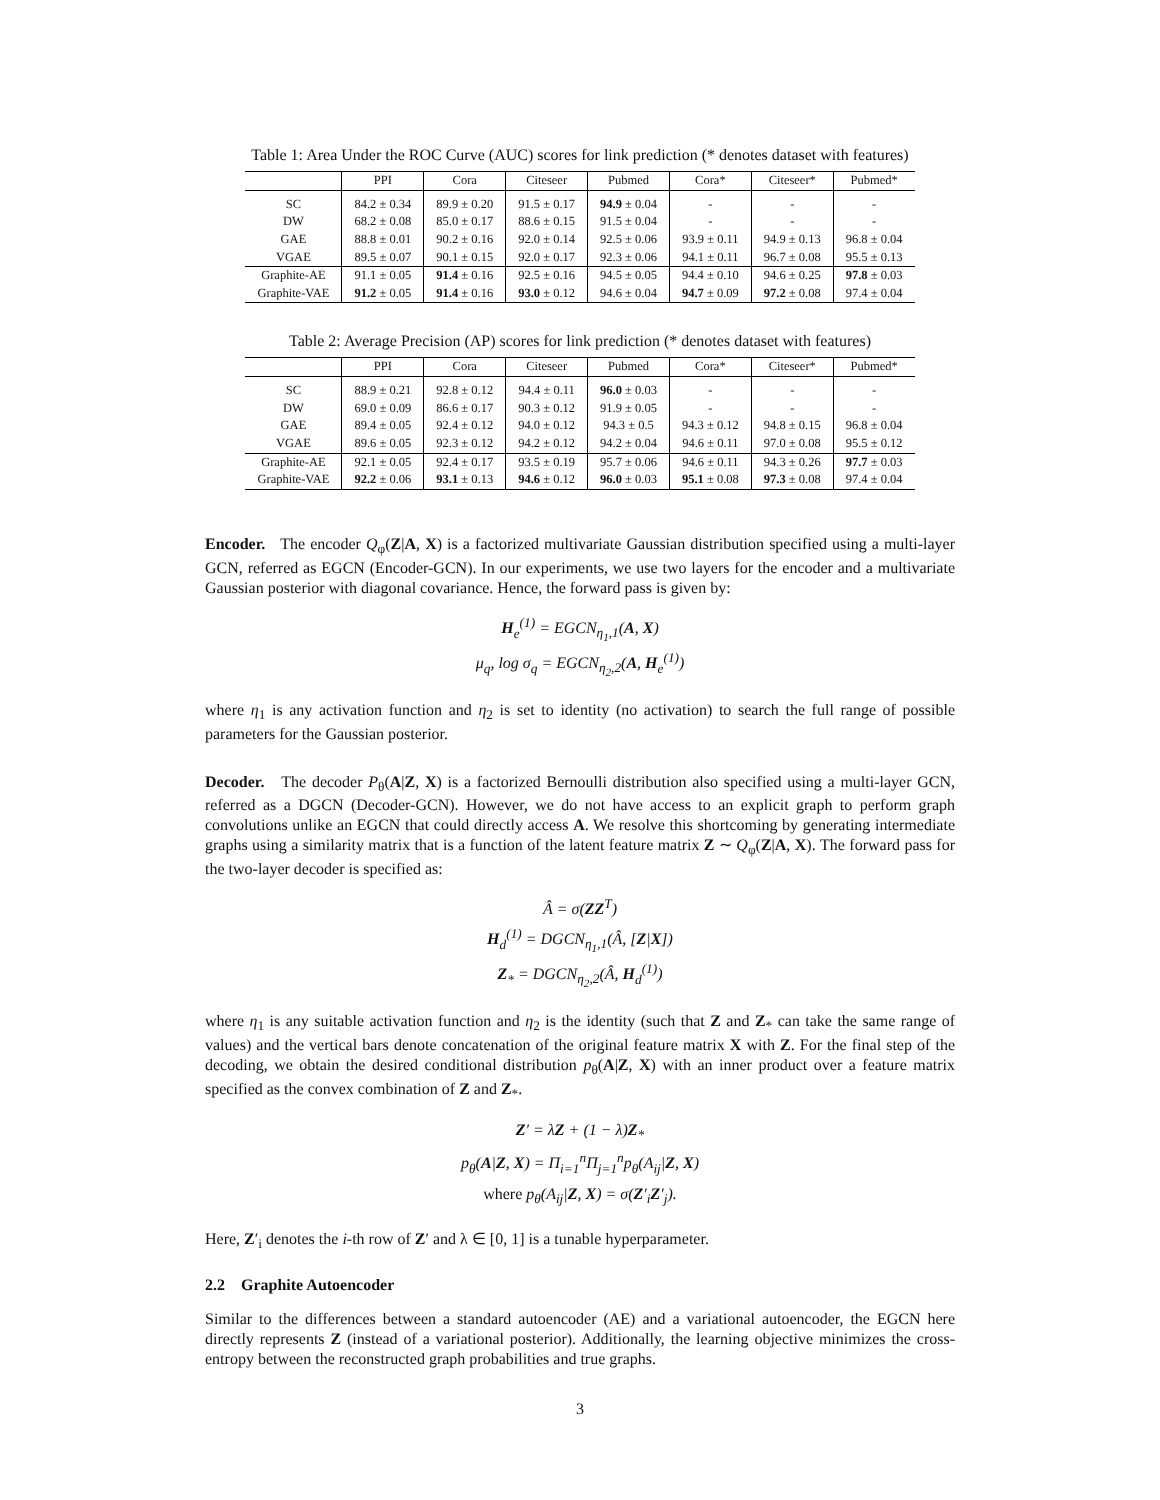Table 1: Area Under the ROC Curve (AUC) scores for link prediction (* denotes dataset with features)
| | PPI | Cora | Citeseer | Pubmed | Cora* | Citeseer* | Pubmed* |
| --- | --- | --- | --- | --- | --- | --- | --- |
| SC | 84.2 ± 0.34 | 89.9 ± 0.20 | 91.5 ± 0.17 | 94.9 ± 0.04 | - | - | - |
| DW | 68.2 ± 0.08 | 85.0 ± 0.17 | 88.6 ± 0.15 | 91.5 ± 0.04 | - | - | - |
| GAE | 88.8 ± 0.01 | 90.2 ± 0.16 | 92.0 ± 0.14 | 92.5 ± 0.06 | 93.9 ± 0.11 | 94.9 ± 0.13 | 96.8 ± 0.04 |
| VGAE | 89.5 ± 0.07 | 90.1 ± 0.15 | 92.0 ± 0.17 | 92.3 ± 0.06 | 94.1 ± 0.11 | 96.7 ± 0.08 | 95.5 ± 0.13 |
| Graphite-AE | 91.1 ± 0.05 | 91.4 ± 0.16 | 92.5 ± 0.16 | 94.5 ± 0.05 | 94.4 ± 0.10 | 94.6 ± 0.25 | 97.8 ± 0.03 |
| Graphite-VAE | 91.2 ± 0.05 | 91.4 ± 0.16 | 93.0 ± 0.12 | 94.6 ± 0.04 | 94.7 ± 0.09 | 97.2 ± 0.08 | 97.4 ± 0.04 |
Table 2: Average Precision (AP) scores for link prediction (* denotes dataset with features)
| | PPI | Cora | Citeseer | Pubmed | Cora* | Citeseer* | Pubmed* |
| --- | --- | --- | --- | --- | --- | --- | --- |
| SC | 88.9 ± 0.21 | 92.8 ± 0.12 | 94.4 ± 0.11 | 96.0 ± 0.03 | - | - | - |
| DW | 69.0 ± 0.09 | 86.6 ± 0.17 | 90.3 ± 0.12 | 91.9 ± 0.05 | - | - | - |
| GAE | 89.4 ± 0.05 | 92.4 ± 0.12 | 94.0 ± 0.12 | 94.3 ± 0.5 | 94.3 ± 0.12 | 94.8 ± 0.15 | 96.8 ± 0.04 |
| VGAE | 89.6 ± 0.05 | 92.3 ± 0.12 | 94.2 ± 0.12 | 94.2 ± 0.04 | 94.6 ± 0.11 | 97.0 ± 0.08 | 95.5 ± 0.12 |
| Graphite-AE | 92.1 ± 0.05 | 92.4 ± 0.17 | 93.5 ± 0.19 | 95.7 ± 0.06 | 94.6 ± 0.11 | 94.3 ± 0.26 | 97.7 ± 0.03 |
| Graphite-VAE | 92.2 ± 0.06 | 93.1 ± 0.13 | 94.6 ± 0.12 | 96.0 ± 0.03 | 95.1 ± 0.08 | 97.3 ± 0.08 | 97.4 ± 0.04 |
Encoder. The encoder Q<sub>φ</sub>(Z|A, X) is a factorized multivariate Gaussian distribution specified using a multi-layer GCN, referred as EGCN (Encoder-GCN). In our experiments, we use two layers for the encoder and a multivariate Gaussian posterior with diagonal covariance. Hence, the forward pass is given by:
H<sub>e</sub><sup>(1)</sup> = EGCN<sub>η<sub>1</sub>,1</sub>(A, X)
μ<sub>q</sub>, log σ<sub>q</sub> = EGCN<sub>η<sub>2</sub>,2</sub>(A, H<sub>e</sub><sup>(1)</sup>)
where η<sub>1</sub> is any activation function and η<sub>2</sub> is set to identity (no activation) to search the full range of possible parameters for the Gaussian posterior.
Decoder. The decoder P<sub>θ</sub>(A|Z, X) is a factorized Bernoulli distribution also specified using a multi-layer GCN, referred as a DGCN (Decoder-GCN). However, we do not have access to an explicit graph to perform graph convolutions unlike an EGCN that could directly access A. We resolve this shortcoming by generating intermediate graphs using a similarity matrix that is a function of the latent feature matrix Z ∼ Q<sub>φ</sub>(Z|A, X). The forward pass for the two-layer decoder is specified as:
Â = σ(ZZ<sup>T</sup>)
H<sub>d</sub><sup>(1)</sup> = DGCN<sub>η<sub>1</sub>,1</sub>(Â, [Z|X])
Z<sub>*</sub> = DGCN<sub>η<sub>2</sub>,2</sub>(Â, H<sub>d</sub><sup>(1)</sup>)
where η<sub>1</sub> is any suitable activation function and η<sub>2</sub> is the identity (such that Z and Z<sub>*</sub> can take the same range of values) and the vertical bars denote concatenation of the original feature matrix X with Z. For the final step of the decoding, we obtain the desired conditional distribution p<sub>θ</sub>(A|Z, X) with an inner product over a feature matrix specified as the convex combination of Z and Z<sub>*</sub>.
Z′ = λZ + (1 − λ)Z<sub>*</sub>
p<sub>θ</sub>(A|Z, X) = Π<sub>i=1</sub><sup>n</sup>Π<sub>j=1</sub><sup>n</sup>p<sub>θ</sub>(A<sub>ij</sub>|Z, X)
where p<sub>θ</sub>(A<sub>ij</sub>|Z, X) = σ(Z′<sub>i</sub>Z′<sub>j</sub>).
Here, Z′<sub>i</sub> denotes the i-th row of Z′ and λ ∈ [0, 1] is a tunable hyperparameter.
2.2 Graphite Autoencoder
Similar to the differences between a standard autoencoder (AE) and a variational autoencoder, the EGCN here directly represents Z (instead of a variational posterior). Additionally, the learning objective minimizes the cross-entropy between the reconstructed graph probabilities and true graphs.
3